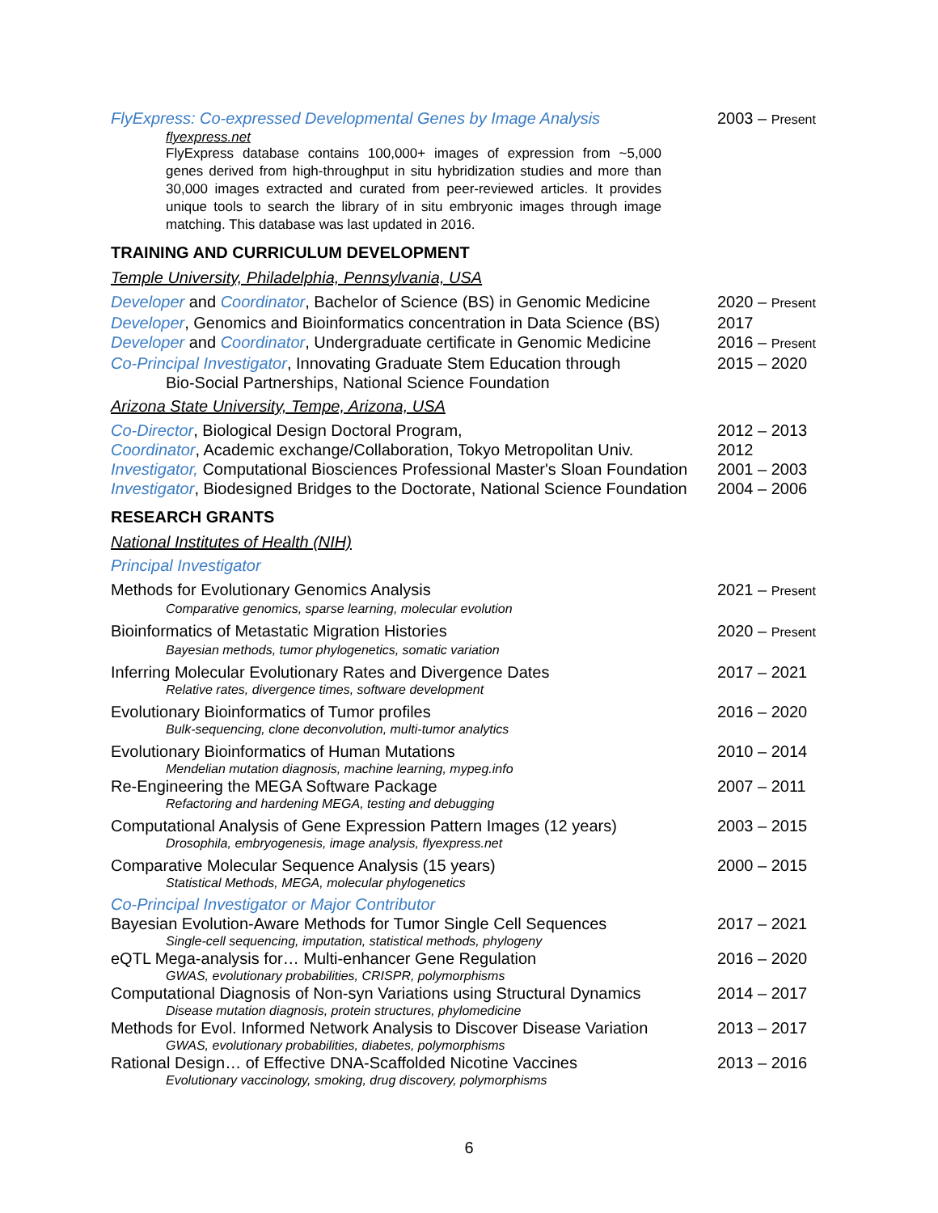FlyExpress: Co-expressed Developmental Genes by Image Analysis
2003 – Present
flyexpress.net
FlyExpress database contains 100,000+ images of expression from ~5,000 genes derived from high-throughput in situ hybridization studies and more than 30,000 images extracted and curated from peer-reviewed articles. It provides unique tools to search the library of in situ embryonic images through image matching. This database was last updated in 2016.
TRAINING AND CURRICULUM DEVELOPMENT
Temple University, Philadelphia, Pennsylvania, USA
Developer and Coordinator, Bachelor of Science (BS) in Genomic Medicine
2020 – Present
Developer, Genomics and Bioinformatics concentration in Data Science (BS)
2017
Developer and Coordinator, Undergraduate certificate in Genomic Medicine
2016 – Present
Co-Principal Investigator, Innovating Graduate Stem Education through
Bio-Social Partnerships, National Science Foundation
2015 – 2020
Arizona State University, Tempe, Arizona, USA
Co-Director, Biological Design Doctoral Program,
2012 – 2013
Coordinator, Academic exchange/Collaboration, Tokyo Metropolitan Univ.
2012
Investigator, Computational Biosciences Professional Master's Sloan Foundation
2001 – 2003
Investigator, Biodesigned Bridges to the Doctorate, National Science Foundation
2004 – 2006
RESEARCH GRANTS
National Institutes of Health (NIH)
Principal Investigator
Methods for Evolutionary Genomics Analysis
2021 – Present
Comparative genomics, sparse learning, molecular evolution
Bioinformatics of Metastatic Migration Histories
2020 – Present
Bayesian methods, tumor phylogenetics, somatic variation
Inferring Molecular Evolutionary Rates and Divergence Dates
2017 – 2021
Relative rates, divergence times, software development
Evolutionary Bioinformatics of Tumor profiles
2016 – 2020
Bulk-sequencing, clone deconvolution, multi-tumor analytics
Evolutionary Bioinformatics of Human Mutations
2010 – 2014
Mendelian mutation diagnosis, machine learning, mypeg.info
Re-Engineering the MEGA Software Package
2007 – 2011
Refactoring and hardening MEGA, testing and debugging
Computational Analysis of Gene Expression Pattern Images (12 years)
2003 – 2015
Drosophila, embryogenesis, image analysis, flyexpress.net
Comparative Molecular Sequence Analysis (15 years)
2000 – 2015
Statistical Methods, MEGA, molecular phylogenetics
Co-Principal Investigator or Major Contributor
Bayesian Evolution-Aware Methods for Tumor Single Cell Sequences
2017 – 2021
Single-cell sequencing, imputation, statistical methods, phylogeny
eQTL Mega-analysis for… Multi-enhancer Gene Regulation
2016 – 2020
GWAS, evolutionary probabilities, CRISPR, polymorphisms
Computational Diagnosis of Non-syn Variations using Structural Dynamics
2014 – 2017
Disease mutation diagnosis, protein structures, phylomedicine
Methods for Evol. Informed Network Analysis to Discover Disease Variation
2013 – 2017
GWAS, evolutionary probabilities, diabetes, polymorphisms
Rational Design… of Effective DNA-Scaffolded Nicotine Vaccines
2013 – 2016
Evolutionary vaccinology, smoking, drug discovery, polymorphisms
6